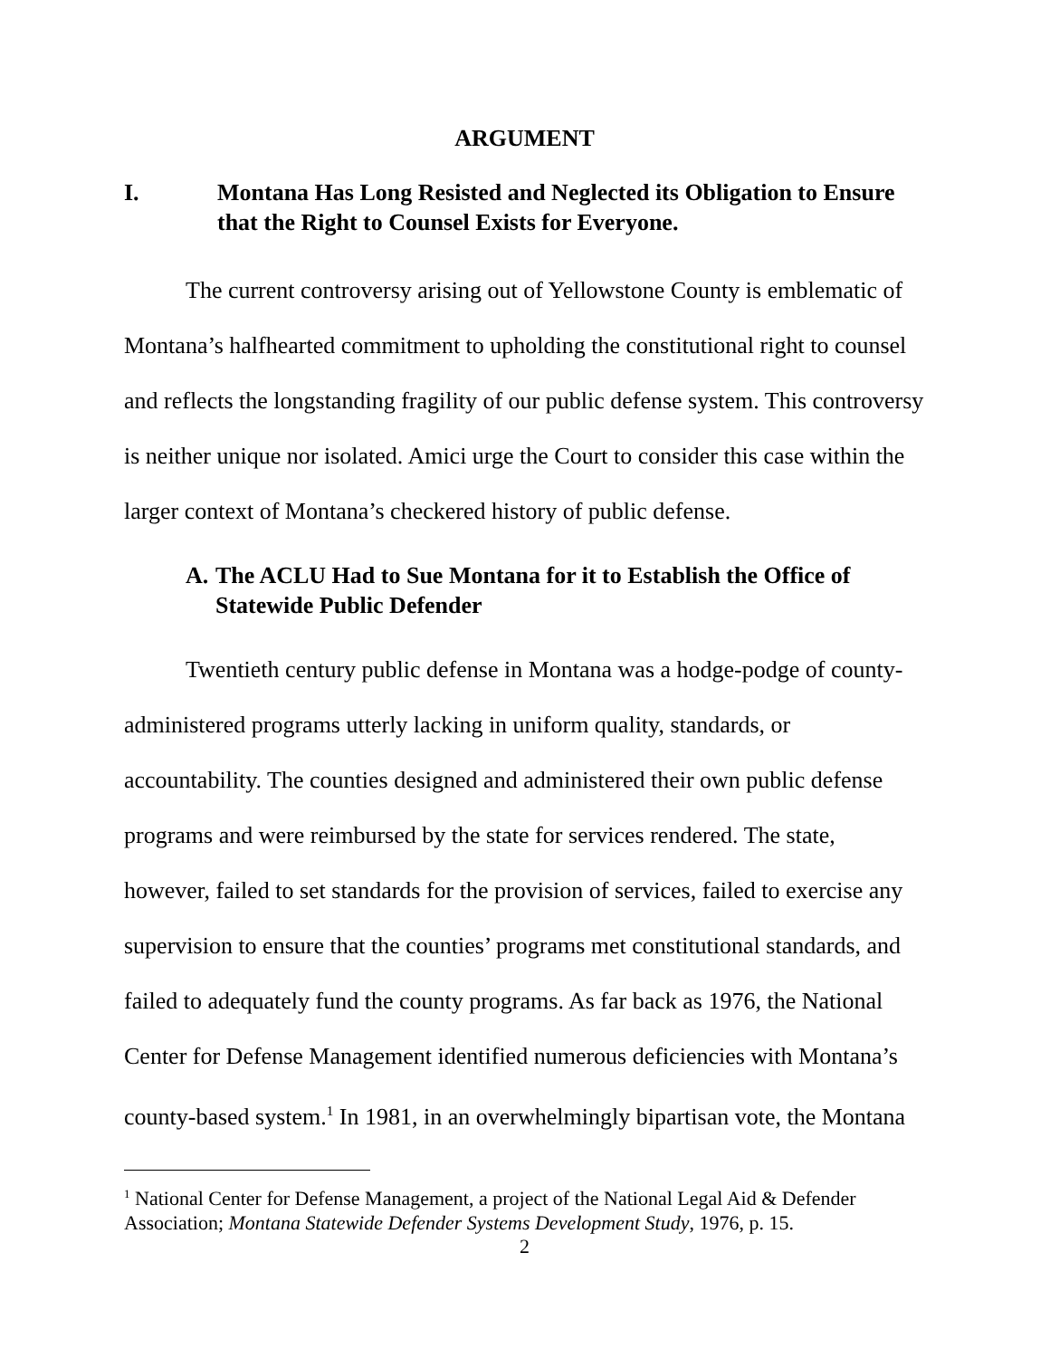ARGUMENT
I. Montana Has Long Resisted and Neglected its Obligation to Ensure that the Right to Counsel Exists for Everyone.
The current controversy arising out of Yellowstone County is emblematic of Montana’s halfhearted commitment to upholding the constitutional right to counsel and reflects the longstanding fragility of our public defense system. This controversy is neither unique nor isolated. Amici urge the Court to consider this case within the larger context of Montana’s checkered history of public defense.
A. The ACLU Had to Sue Montana for it to Establish the Office of Statewide Public Defender
Twentieth century public defense in Montana was a hodge-podge of county-administered programs utterly lacking in uniform quality, standards, or accountability. The counties designed and administered their own public defense programs and were reimbursed by the state for services rendered. The state, however, failed to set standards for the provision of services, failed to exercise any supervision to ensure that the counties’ programs met constitutional standards, and failed to adequately fund the county programs. As far back as 1976, the National Center for Defense Management identified numerous deficiencies with Montana’s county-based system.<sup>1</sup> In 1981, in an overwhelmingly bipartisan vote, the Montana
<sup>1</sup> National Center for Defense Management, a project of the National Legal Aid & Defender Association; Montana Statewide Defender Systems Development Study, 1976, p. 15.
2